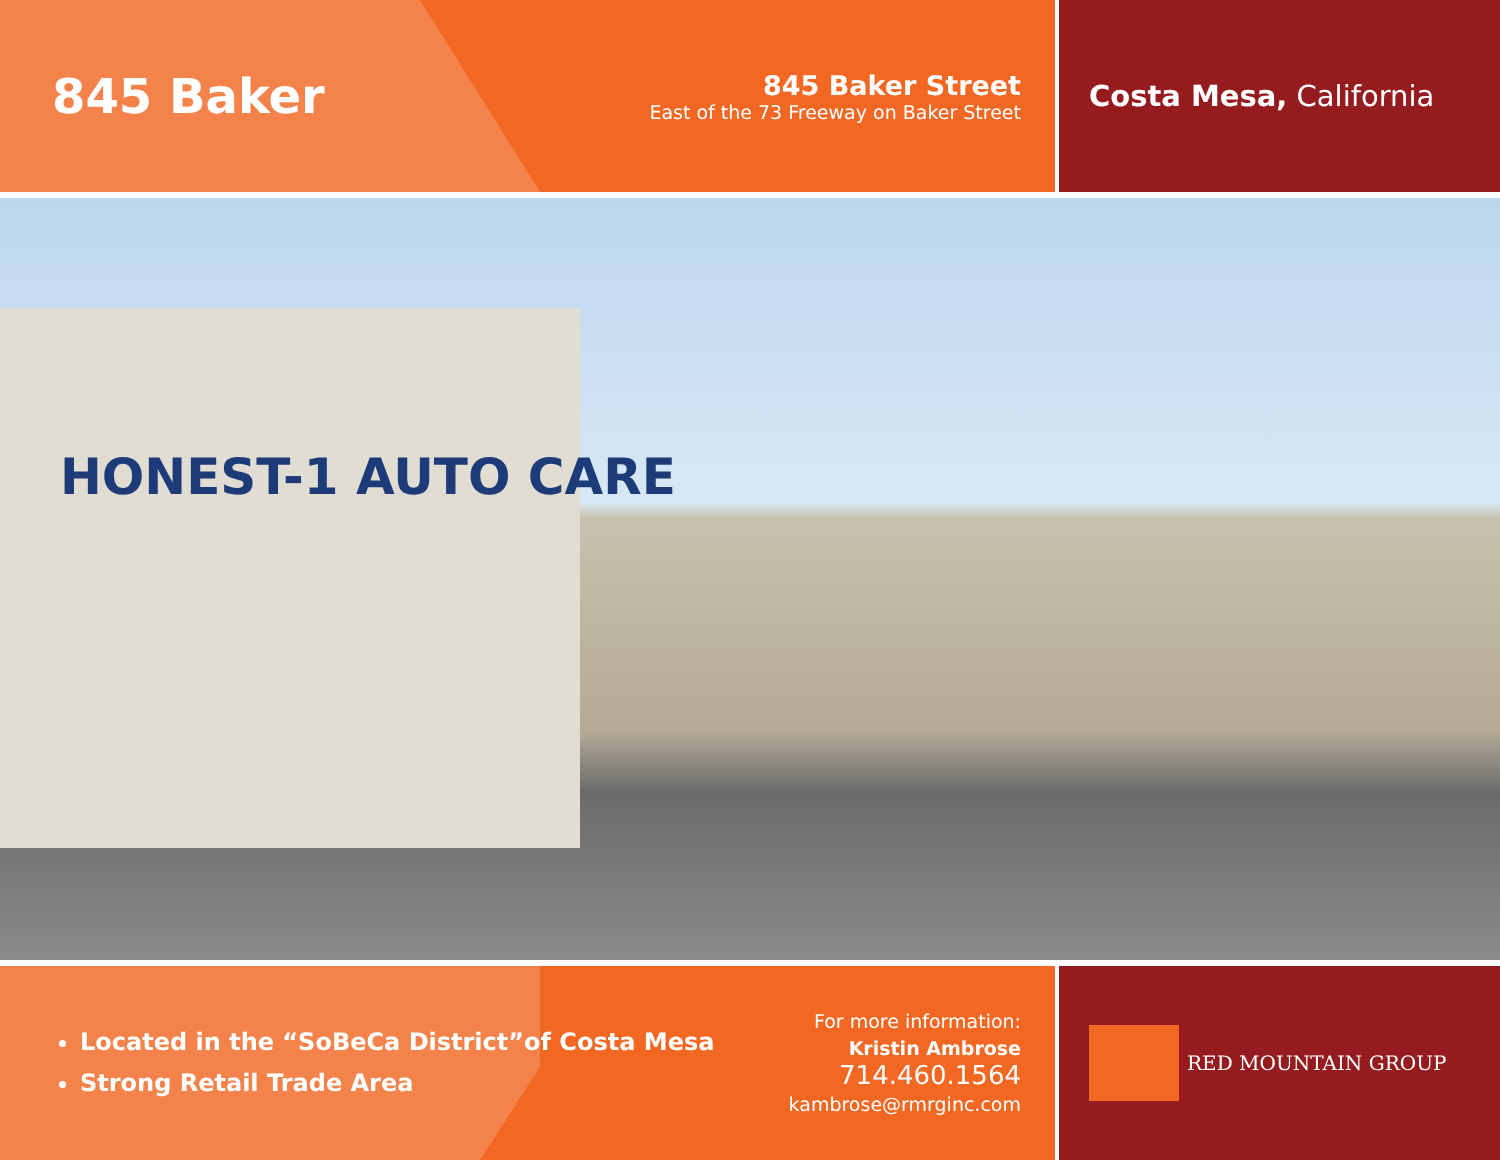845 Baker
845 Baker Street
East of the 73 Freeway on Baker Street
Costa Mesa, California
HONEST-1 AUTO CARE
Located in the “SoBeCa District”of Costa Mesa
Strong Retail Trade Area
For more information:
Kristin Ambrose
714.460.1564
kambrose@rmrginc.com
RED MOUNTAIN GROUP